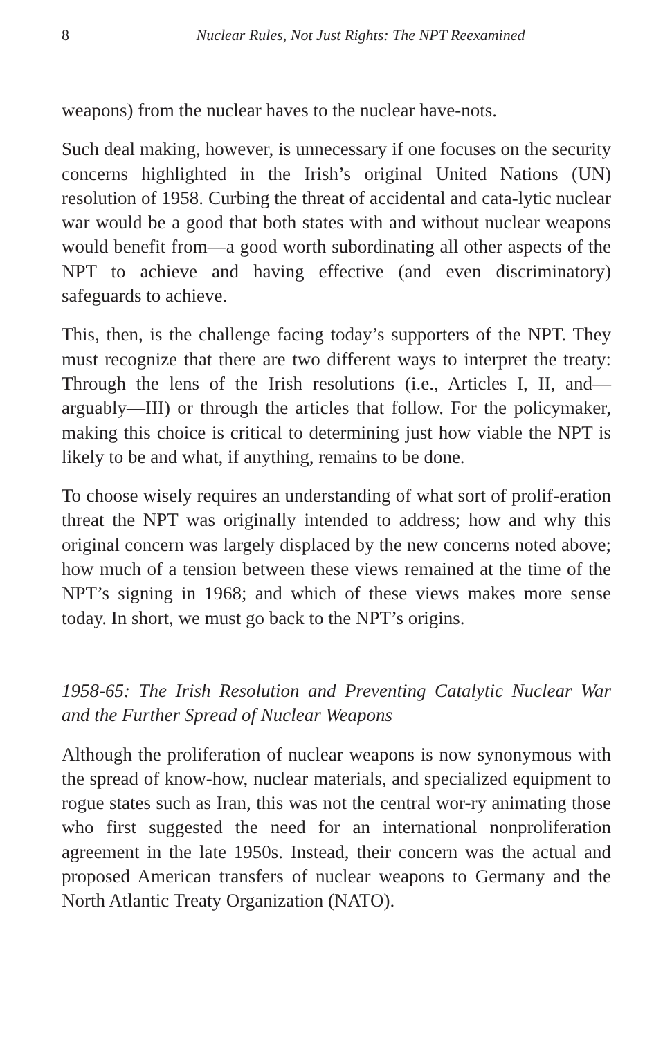8 Nuclear Rules, Not Just Rights: The NPT Reexamined
weapons) from the nuclear haves to the nuclear have-nots.
Such deal making, however, is unnecessary if one focuses on the security concerns highlighted in the Irish’s original United Nations (UN) resolution of 1958. Curbing the threat of accidental and cata-lytic nuclear war would be a good that both states with and without nuclear weapons would benefit from—a good worth subordinating all other aspects of the NPT to achieve and having effective (and even discriminatory) safeguards to achieve.
This, then, is the challenge facing today’s supporters of the NPT. They must recognize that there are two different ways to interpret the treaty: Through the lens of the Irish resolutions (i.e., Articles I, II, and—arguably—III) or through the articles that follow. For the policymaker, making this choice is critical to determining just how viable the NPT is likely to be and what, if anything, remains to be done.
To choose wisely requires an understanding of what sort of prolif-eration threat the NPT was originally intended to address; how and why this original concern was largely displaced by the new concerns noted above; how much of a tension between these views remained at the time of the NPT’s signing in 1968; and which of these views makes more sense today. In short, we must go back to the NPT’s origins.
1958-65: The Irish Resolution and Preventing Catalytic Nuclear War and the Further Spread of Nuclear Weapons
Although the proliferation of nuclear weapons is now synonymous with the spread of know-how, nuclear materials, and specialized equipment to rogue states such as Iran, this was not the central wor-ry animating those who first suggested the need for an international nonproliferation agreement in the late 1950s. Instead, their concern was the actual and proposed American transfers of nuclear weapons to Germany and the North Atlantic Treaty Organization (NATO).